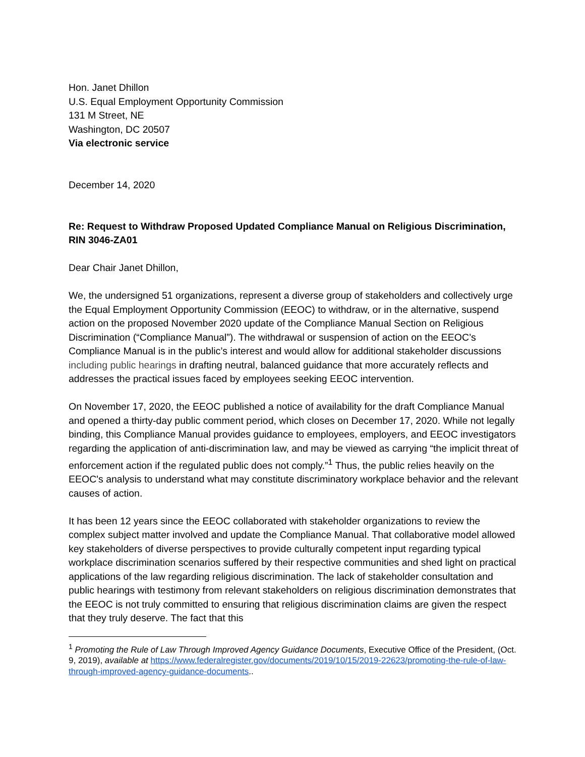Hon. Janet Dhillon
U.S. Equal Employment Opportunity Commission
131 M Street, NE
Washington, DC 20507
Via electronic service
December 14, 2020
Re: Request to Withdraw Proposed Updated Compliance Manual on Religious Discrimination, RIN 3046-ZA01
Dear Chair Janet Dhillon,
We, the undersigned 51 organizations, represent a diverse group of stakeholders and collectively urge the Equal Employment Opportunity Commission (EEOC) to withdraw, or in the alternative, suspend action on the proposed November 2020 update of the Compliance Manual Section on Religious Discrimination (“Compliance Manual”). The withdrawal or suspension of action on the EEOC’s Compliance Manual is in the public’s interest and would allow for additional stakeholder discussions including public hearings in drafting neutral, balanced guidance that more accurately reflects and addresses the practical issues faced by employees seeking EEOC intervention.
On November 17, 2020, the EEOC published a notice of availability for the draft Compliance Manual and opened a thirty-day public comment period, which closes on December 17, 2020. While not legally binding, this Compliance Manual provides guidance to employees, employers, and EEOC investigators regarding the application of anti-discrimination law, and may be viewed as carrying “the implicit threat of enforcement action if the regulated public does not comply.”<sup>1</sup> Thus, the public relies heavily on the EEOC's analysis to understand what may constitute discriminatory workplace behavior and the relevant causes of action.
It has been 12 years since the EEOC collaborated with stakeholder organizations to review the complex subject matter involved and update the Compliance Manual. That collaborative model allowed key stakeholders of diverse perspectives to provide culturally competent input regarding typical workplace discrimination scenarios suffered by their respective communities and shed light on practical applications of the law regarding religious discrimination. The lack of stakeholder consultation and public hearings with testimony from relevant stakeholders on religious discrimination demonstrates that the EEOC is not truly committed to ensuring that religious discrimination claims are given the respect that they truly deserve. The fact that this
<sup>1</sup> Promoting the Rule of Law Through Improved Agency Guidance Documents, Executive Office of the President, (Oct. 9, 2019), available at https://www.federalregister.gov/documents/2019/10/15/2019-22623/promoting-the-rule-of-law-through-improved-agency-guidance-documents..